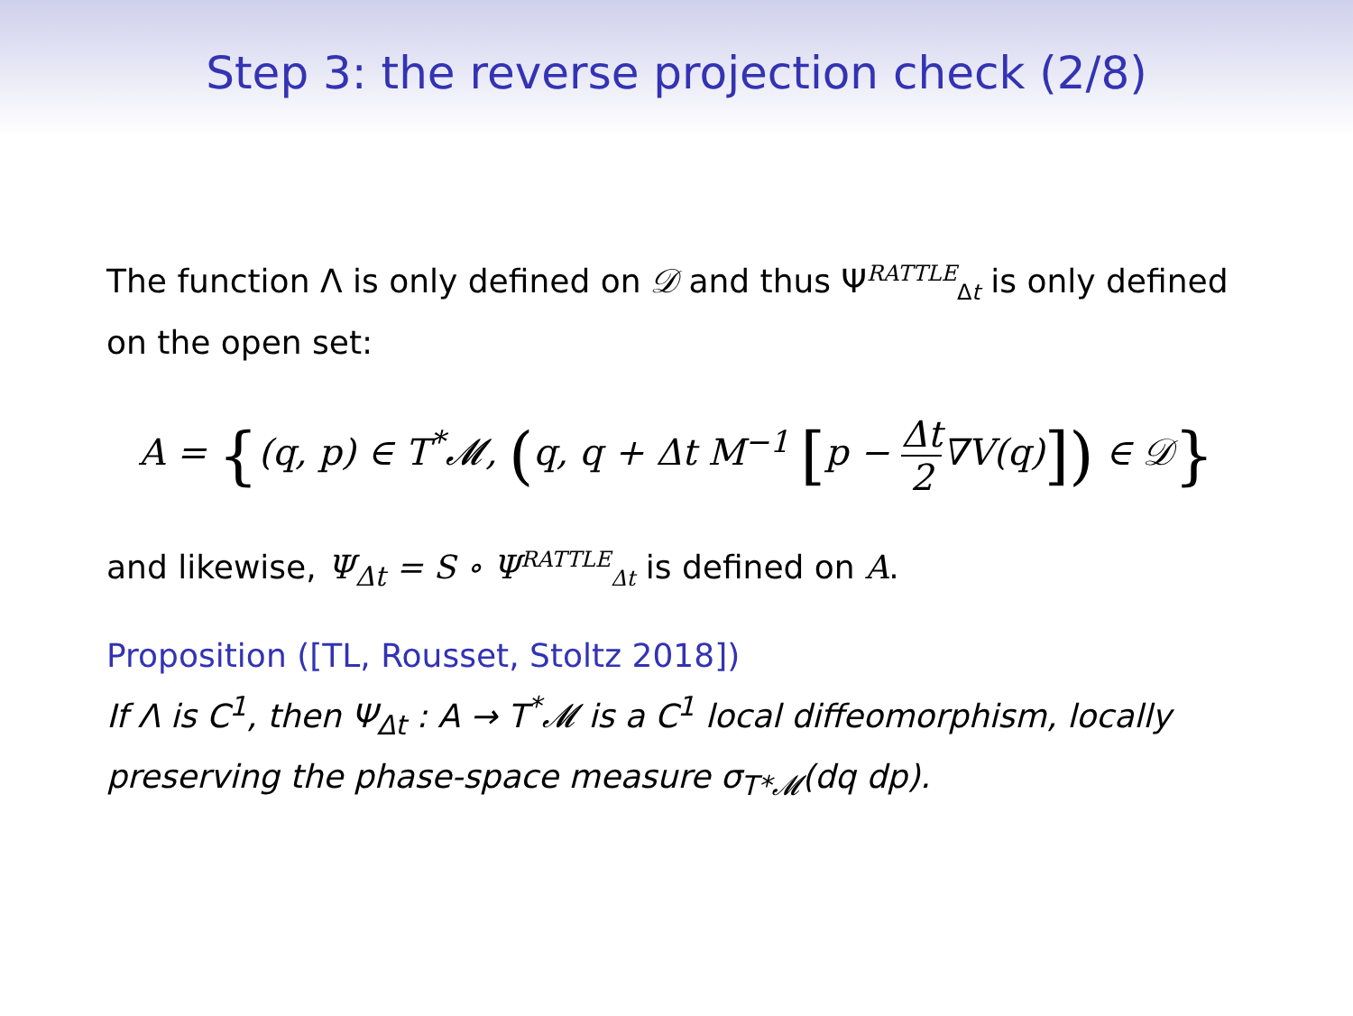Step 3: the reverse projection check (2/8)
The function Λ is only defined on 𝒟 and thus Ψ<sup>RATTLE</sup><sub>Δt</sub> is only defined on the open set:
A = {(q, p) ∈ T<sup>*</sup>𝓜, (q, q + Δt M<sup>−1</sup> [p − Δt 2∇V(q)]) ∈ 𝒟}
and likewise, Ψ<sub>Δt</sub> = S ∘ Ψ<sup>RATTLE</sup><sub>Δt</sub> is defined on A.
Proposition ([TL, Rousset, Stoltz 2018])
If Λ is C<sup>1</sup>, then Ψ<sub>Δt</sub> : A → T<sup>*</sup>𝓜 is a C<sup>1</sup> local diffeomorphism, locally preserving the phase-space measure σ<sub>T*𝓜</sub>(dq dp).